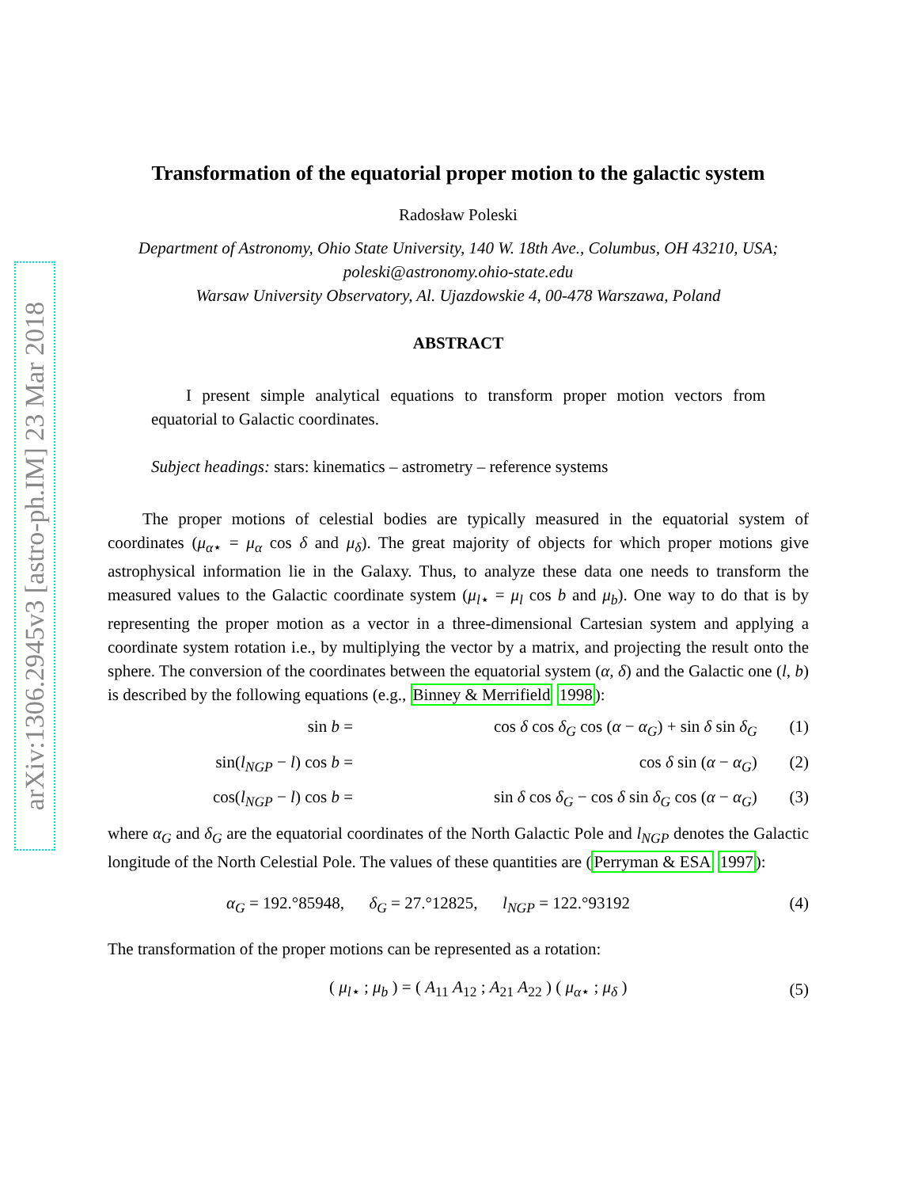arXiv:1306.2945v3 [astro-ph.IM] 23 Mar 2018
Transformation of the equatorial proper motion to the galactic system
Radosław Poleski
Department of Astronomy, Ohio State University, 140 W. 18th Ave., Columbus, OH 43210, USA; poleski@astronomy.ohio-state.edu
Warsaw University Observatory, Al. Ujazdowskie 4, 00-478 Warszawa, Poland
ABSTRACT
I present simple analytical equations to transform proper motion vectors from equatorial to Galactic coordinates.
Subject headings: stars: kinematics – astrometry – reference systems
The proper motions of celestial bodies are typically measured in the equatorial system of coordinates (μ<sub>α⋆</sub> = μ<sub>α</sub> cos δ and μ<sub>δ</sub>). The great majority of objects for which proper motions give astrophysical information lie in the Galaxy. Thus, to analyze these data one needs to transform the measured values to the Galactic coordinate system (μ<sub>l⋆</sub> = μ<sub>l</sub> cos b and μ<sub>b</sub>). One way to do that is by representing the proper motion as a vector in a three-dimensional Cartesian system and applying a coordinate system rotation i.e., by multiplying the vector by a matrix, and projecting the result onto the sphere. The conversion of the coordinates between the equatorial system (α, δ) and the Galactic one (l, b) is described by the following equations (e.g., Binney & Merrifield 1998):
sin b = cos δ cos δ<sub>G</sub> cos (α − α<sub>G</sub>) + sin δ sin δ<sub>G</sub> (1)
sin(l<sub>NGP</sub> − l) cos b = cos δ sin (α − α<sub>G</sub>) (2)
cos(l<sub>NGP</sub> − l) cos b = sin δ cos δ<sub>G</sub> − cos δ sin δ<sub>G</sub> cos (α − α<sub>G</sub>) (3)
where α<sub>G</sub> and δ<sub>G</sub> are the equatorial coordinates of the North Galactic Pole and l<sub>NGP</sub> denotes the Galactic longitude of the North Celestial Pole. The values of these quantities are (Perryman & ESA 1997):
α<sub>G</sub> = 192.°85948, δ<sub>G</sub> = 27.°12825, l<sub>NGP</sub> = 122.°93192 (4)
The transformation of the proper motions can be represented as a rotation:
( μ<sub>l⋆</sub> ; μ<sub>b</sub> ) = ( A<sub>11</sub> A<sub>12</sub> ; A<sub>21</sub> A<sub>22</sub> ) ( μ<sub>α⋆</sub> ; μ<sub>δ</sub> ) (5)